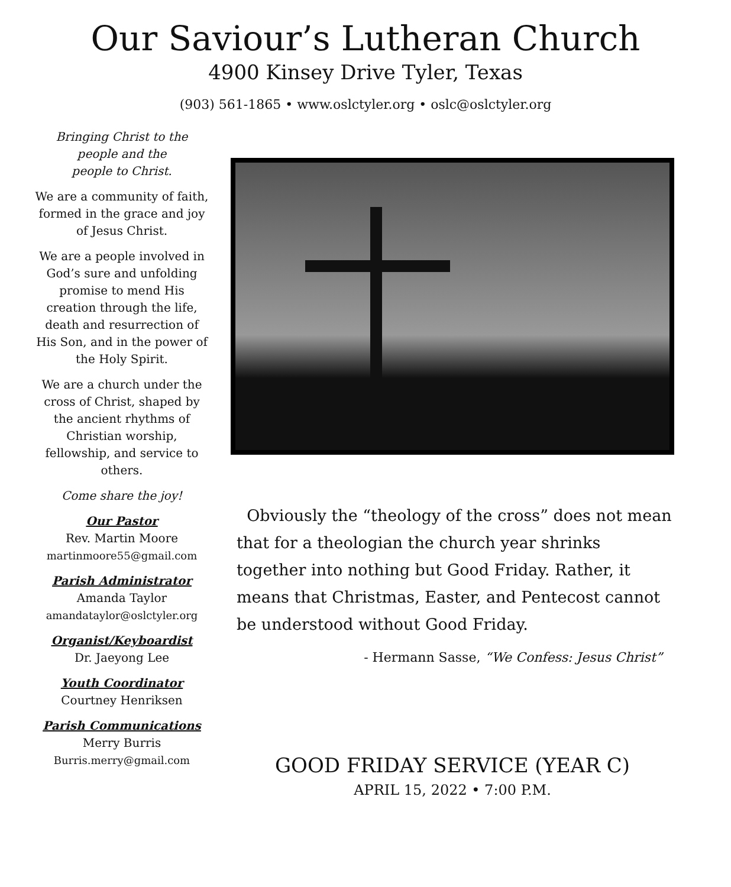Our Saviour’s Lutheran Church
4900 Kinsey Drive Tyler, Texas
(903) 561-1865 • www.oslctyler.org • oslc@oslctyler.org
Bringing Christ to the
people and the
people to Christ.
We are a community of faith, formed in the grace and joy of Jesus Christ.
We are a people involved in God’s sure and unfolding promise to mend His creation through the life, death and resurrection of His Son, and in the power of the Holy Spirit.
We are a church under the cross of Christ, shaped by the ancient rhythms of Christian worship, fellowship, and service to others.
Come share the joy!
Our Pastor
Rev. Martin Moore
martinmoore55@gmail.com
Parish Administrator
Amanda Taylor
amandataylor@oslctyler.org
Organist/Keyboardist
Dr. Jaeyong Lee
Youth Coordinator
Courtney Henriksen
Parish Communications
Merry Burris
Burris.merry@gmail.com
Obviously the “theology of the cross” does not mean that for a theologian the church year shrinks together into nothing but Good Friday. Rather, it means that Christmas, Easter, and Pentecost cannot be understood without Good Friday.
- Hermann Sasse, “We Confess: Jesus Christ”
GOOD FRIDAY SERVICE (YEAR C)
APRIL 15, 2022 • 7:00 P.M.